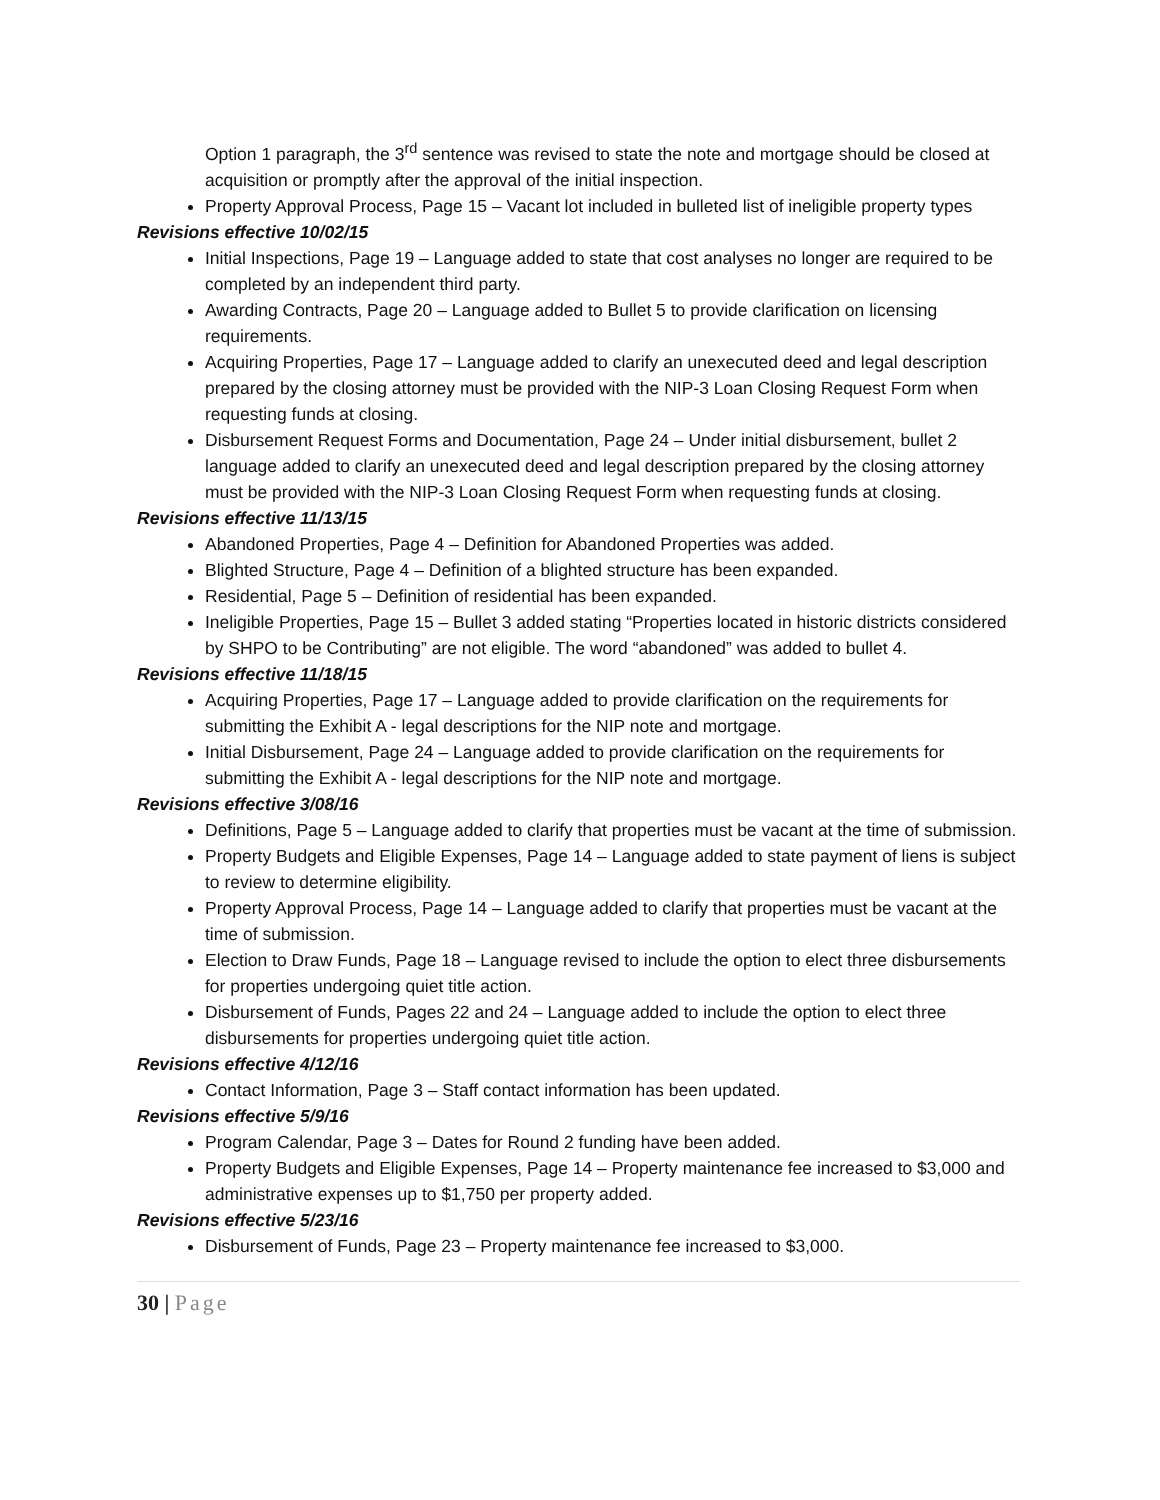Option 1 paragraph, the 3<sup>rd</sup> sentence was revised to state the note and mortgage should be closed at acquisition or promptly after the approval of the initial inspection.
Property Approval Process, Page 15 – Vacant lot included in bulleted list of ineligible property types
Revisions effective 10/02/15
Initial Inspections, Page 19 – Language added to state that cost analyses no longer are required to be completed by an independent third party.
Awarding Contracts, Page 20 – Language added to Bullet 5 to provide clarification on licensing requirements.
Acquiring Properties, Page 17 – Language added to clarify an unexecuted deed and legal description prepared by the closing attorney must be provided with the NIP-3 Loan Closing Request Form when requesting funds at closing.
Disbursement Request Forms and Documentation, Page 24 – Under initial disbursement, bullet 2 language added to clarify an unexecuted deed and legal description prepared by the closing attorney must be provided with the NIP-3 Loan Closing Request Form when requesting funds at closing.
Revisions effective 11/13/15
Abandoned Properties, Page 4 – Definition for Abandoned Properties was added.
Blighted Structure, Page 4 – Definition of a blighted structure has been expanded.
Residential, Page 5 – Definition of residential has been expanded.
Ineligible Properties, Page 15 – Bullet 3 added stating “Properties located in historic districts considered by SHPO to be Contributing” are not eligible. The word “abandoned” was added to bullet 4.
Revisions effective 11/18/15
Acquiring Properties, Page 17 – Language added to provide clarification on the requirements for submitting the Exhibit A - legal descriptions for the NIP note and mortgage.
Initial Disbursement, Page 24 – Language added to provide clarification on the requirements for submitting the Exhibit A - legal descriptions for the NIP note and mortgage.
Revisions effective 3/08/16
Definitions, Page 5 – Language added to clarify that properties must be vacant at the time of submission.
Property Budgets and Eligible Expenses, Page 14 – Language added to state payment of liens is subject to review to determine eligibility.
Property Approval Process, Page 14 – Language added to clarify that properties must be vacant at the time of submission.
Election to Draw Funds, Page 18 – Language revised to include the option to elect three disbursements for properties undergoing quiet title action.
Disbursement of Funds, Pages 22 and 24 – Language added to include the option to elect three disbursements for properties undergoing quiet title action.
Revisions effective 4/12/16
Contact Information, Page 3 – Staff contact information has been updated.
Revisions effective 5/9/16
Program Calendar, Page 3 – Dates for Round 2 funding have been added.
Property Budgets and Eligible Expenses, Page 14 – Property maintenance fee increased to $3,000 and administrative expenses up to $1,750 per property added.
Revisions effective 5/23/16
Disbursement of Funds, Page 23 – Property maintenance fee increased to $3,000.
30 | Page